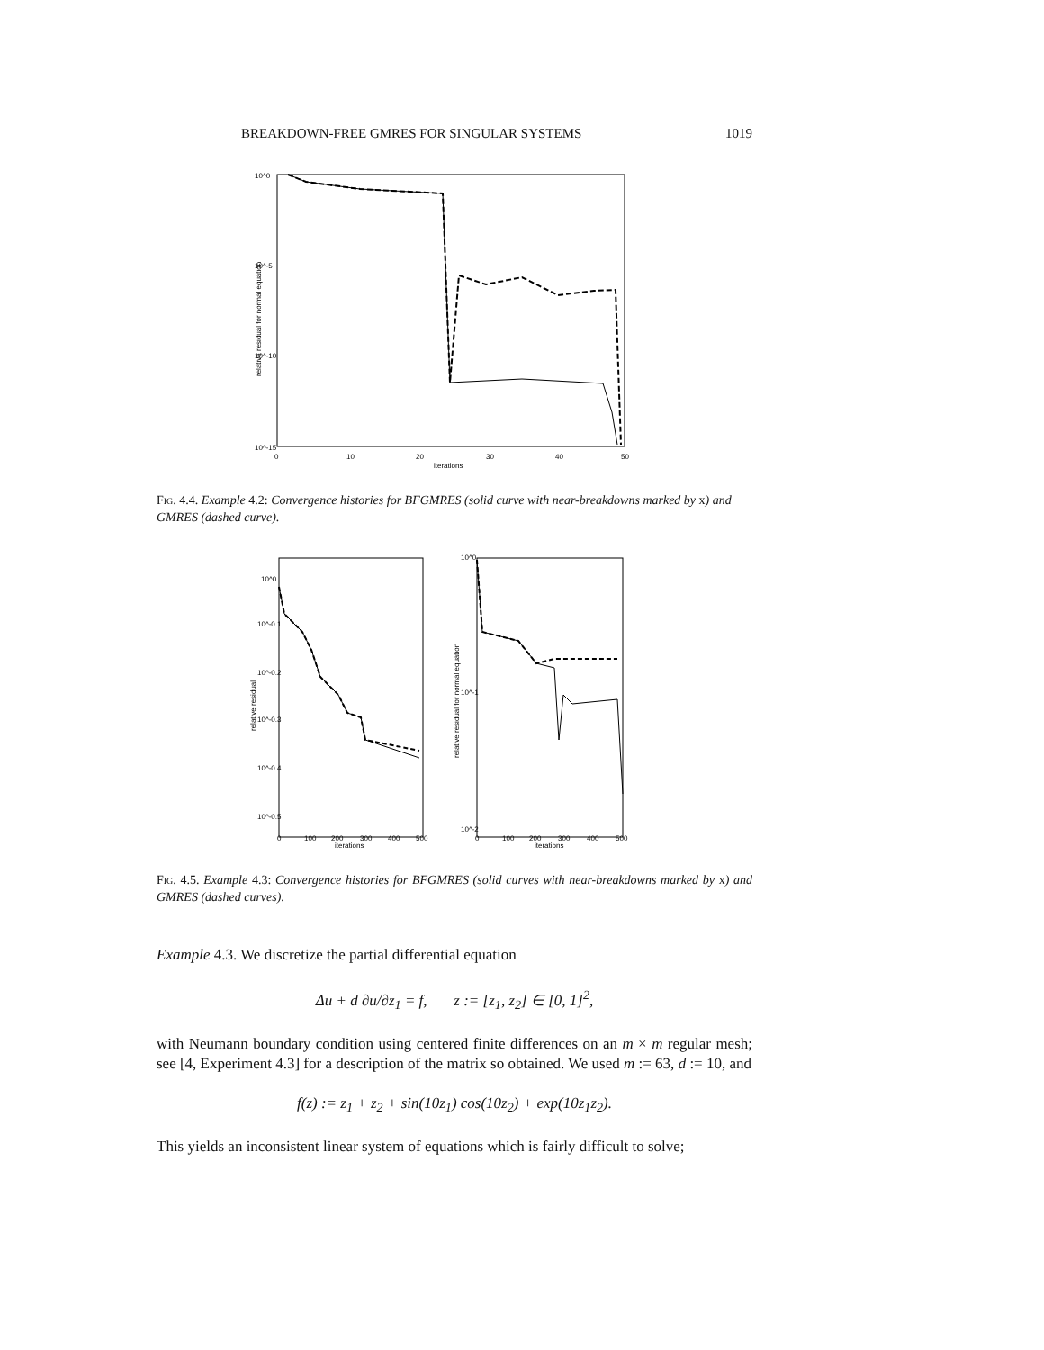BREAKDOWN-FREE GMRES FOR SINGULAR SYSTEMS 1019
10^0
10^-5
10^-10
10^-15
0
10
20
30
40
50
iterations
relative residual for normal equation
Fig. 4.4. Example 4.2: Convergence histories for BFGMRES (solid curve with near-breakdowns marked by x) and GMRES (dashed curve).
10^0
10^-0.1
10^-0.2
10^-0.3
10^-0.4
10^-0.5
10^0
10^-1
10^-2
0
100
200
300
400
500
0
100
200
300
400
500
iterations
iterations
relative residual
relative residual for normal equation
Fig. 4.5. Example 4.3: Convergence histories for BFGMRES (solid curves with near-breakdowns marked by x) and GMRES (dashed curves).
Example 4.3. We discretize the partial differential equation
Δu + d ∂u/∂z<sub>1</sub> = f, z := [z<sub>1</sub>, z<sub>2</sub>] ∈ [0, 1]<sup>2</sup>,
with Neumann boundary condition using centered finite differences on an m × m regular mesh; see [4, Experiment 4.3] for a description of the matrix so obtained. We used m := 63, d := 10, and
f(z) := z<sub>1</sub> + z<sub>2</sub> + sin(10z<sub>1</sub>) cos(10z<sub>2</sub>) + exp(10z<sub>1</sub>z<sub>2</sub>).
This yields an inconsistent linear system of equations which is fairly difficult to solve;